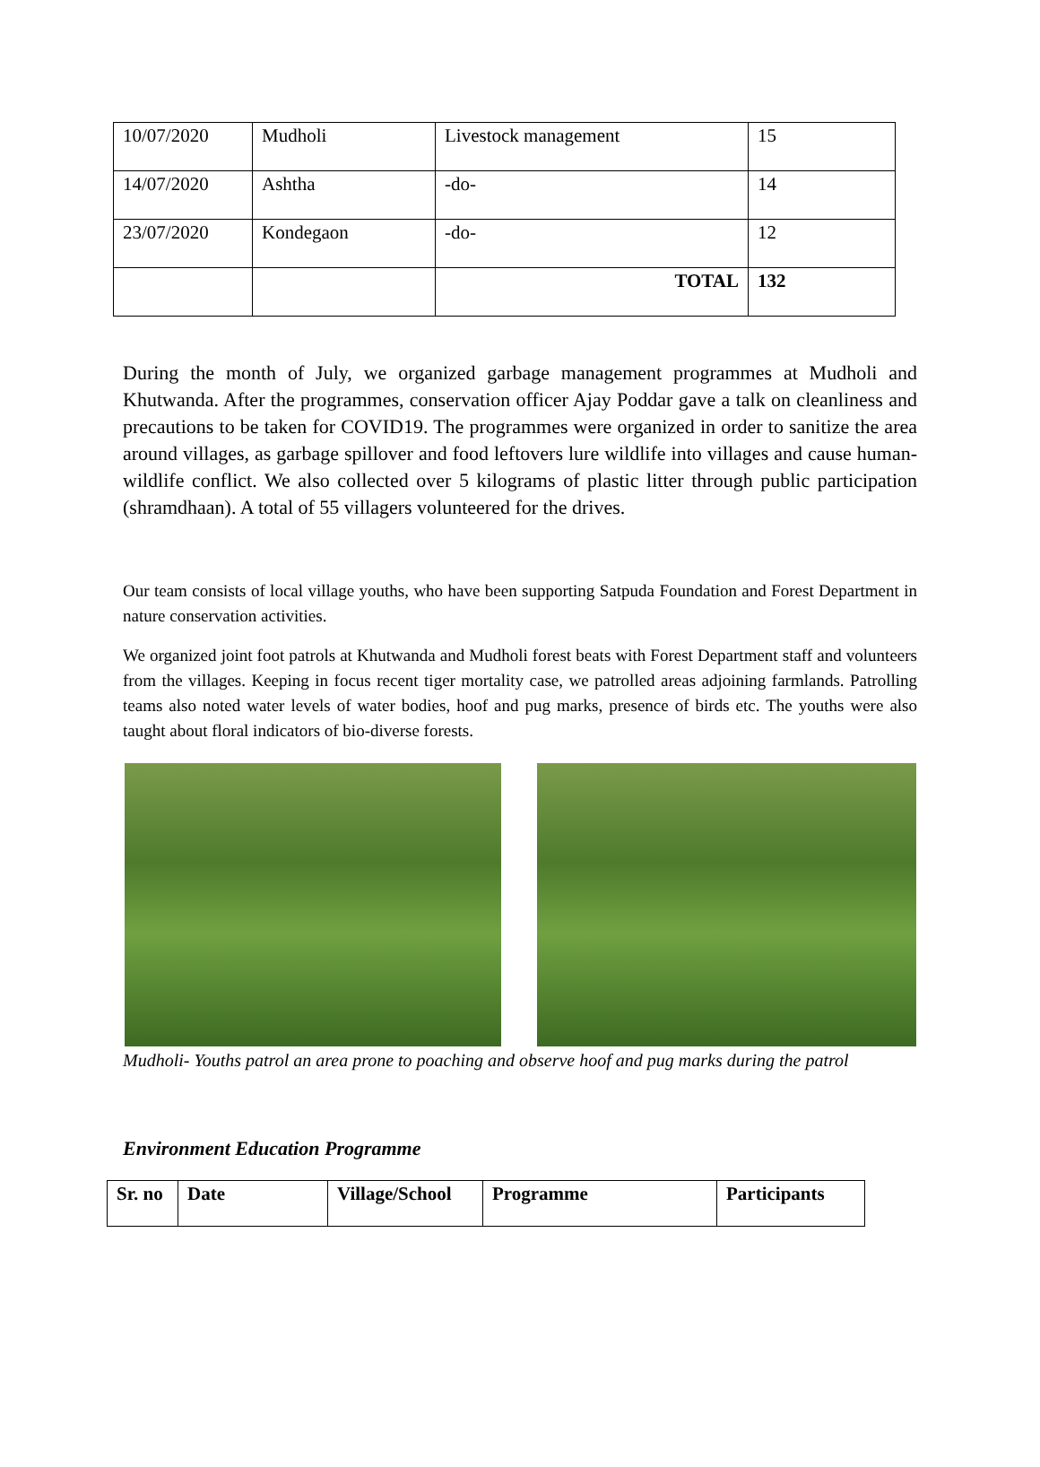| 10/07/2020 | Mudholi | Livestock management | 15 |
| 14/07/2020 | Ashtha | -do- | 14 |
| 23/07/2020 | Kondegaon | -do- | 12 |
| | | TOTAL | 132 |
During the month of July, we organized garbage management programmes at Mudholi and Khutwanda. After the programmes, conservation officer Ajay Poddar gave a talk on cleanliness and precautions to be taken for COVID19. The programmes were organized in order to sanitize the area around villages, as garbage spillover and food leftovers lure wildlife into villages and cause human-wildlife conflict. We also collected over 5 kilograms of plastic litter through public participation (shramdhaan). A total of 55 villagers volunteered for the drives.
Our team consists of local village youths, who have been supporting Satpuda Foundation and Forest Department in nature conservation activities.
We organized joint foot patrols at Khutwanda and Mudholi forest beats with Forest Department staff and volunteers from the villages. Keeping in focus recent tiger mortality case, we patrolled areas adjoining farmlands. Patrolling teams also noted water levels of water bodies, hoof and pug marks, presence of birds etc. The youths were also taught about floral indicators of bio-diverse forests.
Mudholi- Youths patrol an area prone to poaching and observe hoof and pug marks during the patrol
Environment Education Programme
| Sr. no | Date | Village/School | Programme | Participants |
| --- | --- | --- | --- | --- |